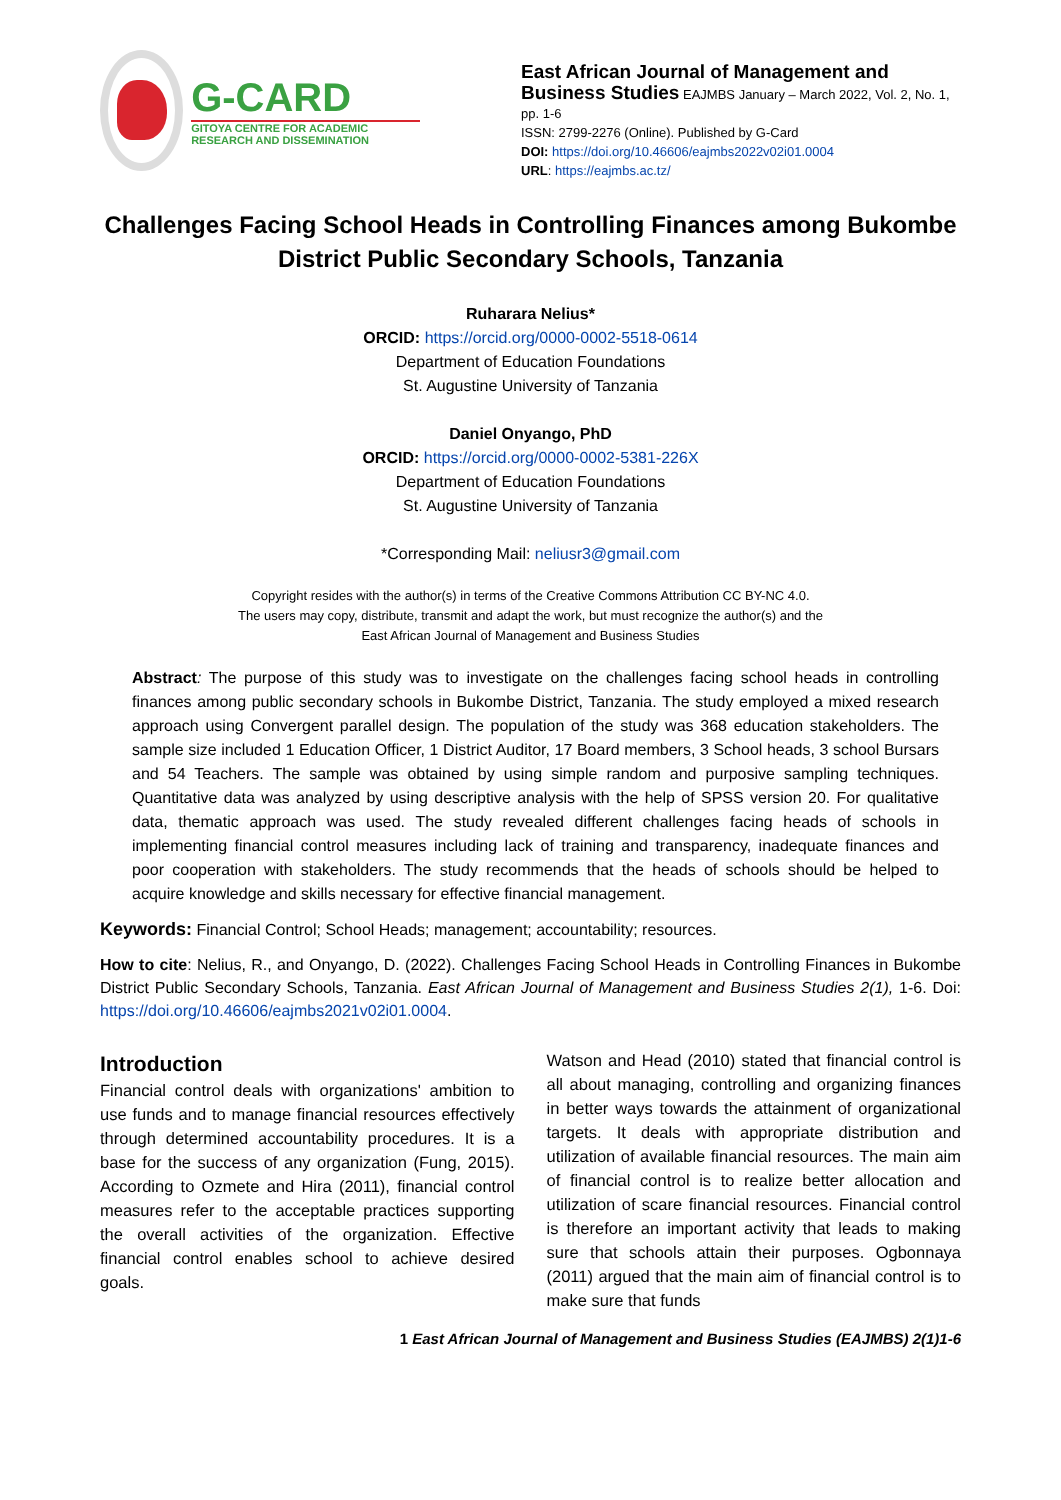G-CARD
GITOYA CENTRE FOR ACADEMIC RESEARCH AND DISSEMINATION
East African Journal of Management and Business Studies EAJMBS January – March 2022, Vol. 2, No. 1, pp. 1-6
ISSN: 2799-2276 (Online). Published by G-Card
DOI: https://doi.org/10.46606/eajmbs2022v02i01.0004
URL: https://eajmbs.ac.tz/
Challenges Facing School Heads in Controlling Finances among Bukombe District Public Secondary Schools, Tanzania
Ruharara Nelius*
ORCID: https://orcid.org/0000-0002-5518-0614
Department of Education Foundations
St. Augustine University of Tanzania
Daniel Onyango, PhD
ORCID: https://orcid.org/0000-0002-5381-226X
Department of Education Foundations
St. Augustine University of Tanzania
*Corresponding Mail: neliusr3@gmail.com
Copyright resides with the author(s) in terms of the Creative Commons Attribution CC BY-NC 4.0.
The users may copy, distribute, transmit and adapt the work, but must recognize the author(s) and the
East African Journal of Management and Business Studies
Abstract: The purpose of this study was to investigate on the challenges facing school heads in controlling finances among public secondary schools in Bukombe District, Tanzania. The study employed a mixed research approach using Convergent parallel design. The population of the study was 368 education stakeholders. The sample size included 1 Education Officer, 1 District Auditor, 17 Board members, 3 School heads, 3 school Bursars and 54 Teachers. The sample was obtained by using simple random and purposive sampling techniques. Quantitative data was analyzed by using descriptive analysis with the help of SPSS version 20. For qualitative data, thematic approach was used. The study revealed different challenges facing heads of schools in implementing financial control measures including lack of training and transparency, inadequate finances and poor cooperation with stakeholders. The study recommends that the heads of schools should be helped to acquire knowledge and skills necessary for effective financial management.
Keywords: Financial Control; School Heads; management; accountability; resources.
How to cite: Nelius, R., and Onyango, D. (2022). Challenges Facing School Heads in Controlling Finances in Bukombe District Public Secondary Schools, Tanzania. East African Journal of Management and Business Studies 2(1), 1-6. Doi: https://doi.org/10.46606/eajmbs2021v02i01.0004.
Introduction
Financial control deals with organizations' ambition to use funds and to manage financial resources effectively through determined accountability procedures. It is a base for the success of any organization (Fung, 2015). According to Ozmete and Hira (2011), financial control measures refer to the acceptable practices supporting the overall activities of the organization. Effective financial control enables school to achieve desired goals.
Watson and Head (2010) stated that financial control is all about managing, controlling and organizing finances in better ways towards the attainment of organizational targets. It deals with appropriate distribution and utilization of available financial resources. The main aim of financial control is to realize better allocation and utilization of scare financial resources. Financial control is therefore an important activity that leads to making sure that schools attain their purposes. Ogbonnaya (2011) argued that the main aim of financial control is to make sure that funds
1 East African Journal of Management and Business Studies (EAJMBS) 2(1)1-6